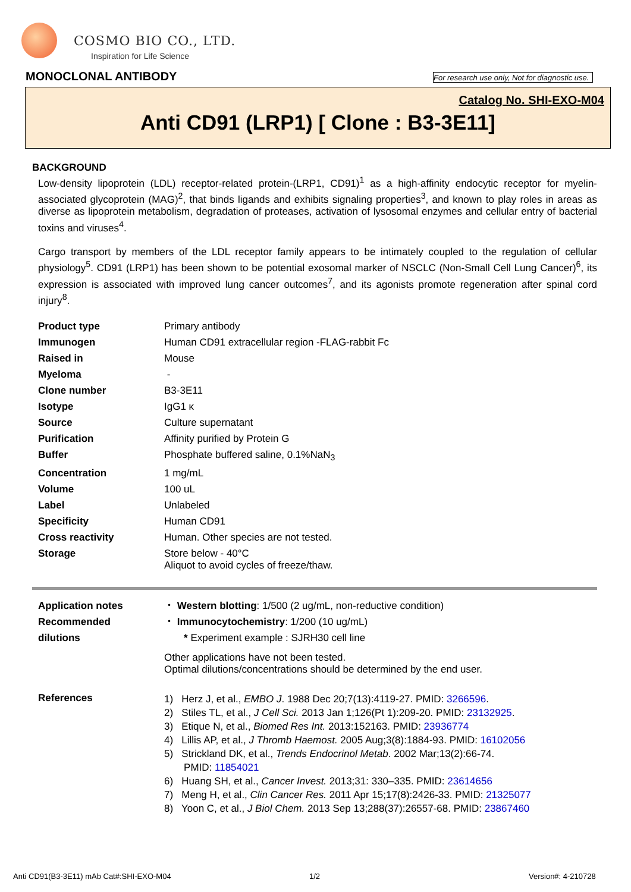COSMO BIO CO., LTD.
Inspiration for Life Science
MONOCLONAL ANTIBODY
For research use only, Not for diagnostic use.
Catalog No. SHI-EXO-M04
Anti CD91 (LRP1) [ Clone : B3-3E11]
BACKGROUND
Low-density lipoprotein (LDL) receptor-related protein-(LRP1, CD91)<sup>1</sup> as a high-affinity endocytic receptor for myelin-associated glycoprotein (MAG)<sup>2</sup>, that binds ligands and exhibits signaling properties<sup>3</sup>, and known to play roles in areas as diverse as lipoprotein metabolism, degradation of proteases, activation of lysosomal enzymes and cellular entry of bacterial toxins and viruses<sup>4</sup>.
Cargo transport by members of the LDL receptor family appears to be intimately coupled to the regulation of cellular physiology<sup>5</sup>. CD91 (LRP1) has been shown to be potential exosomal marker of NSCLC (Non-Small Cell Lung Cancer)<sup>6</sup>, its expression is associated with improved lung cancer outcomes<sup>7</sup>, and its agonists promote regeneration after spinal cord injury<sup>8</sup>.
| Product type | Primary antibody |
| Immunogen | Human CD91 extracellular region -FLAG-rabbit Fc |
| Raised in | Mouse |
| Myeloma | - |
| Clone number | B3-3E11 |
| Isotype | IgG1 κ |
| Source | Culture supernatant |
| Purification | Affinity purified by Protein G |
| Buffer | Phosphate buffered saline, 0.1%NaN<sub>3</sub> |
| Concentration | 1 mg/mL |
| Volume | 100 uL |
| Label | Unlabeled |
| Specificity | Human CD91 |
| Cross reactivity | Human. Other species are not tested. |
| Storage | Store below - 40°C Aliquot to avoid cycles of freeze/thaw. |
| Application notes Recommended dilutions | ・ Western blotting : 1/500 (2 ug/mL, non-reductive condition) ・ Immunocytochemistry : 1/200 (10 ug/mL) * Experiment example : SJRH30 cell line Other applications have not been tested. Optimal dilutions/concentrations should be determined by the end user. |
| References | 1) Herz J, et al., EMBO J . 1988 Dec 20;7(13):4119-27. PMID: 3266596 . 2) Stiles TL, et al., J Cell Sci. 2013 Jan 1;126(Pt 1):209-20. PMID: 23132925 . 3) Etique N, et al., Biomed Res Int. 2013:152163. PMID: 23936774 4) Lillis AP, et al., J Thromb Haemost. 2005 Aug;3(8):1884-93. PMID: 16102056 5) Strickland DK, et al., Trends Endocrinol Metab . 2002 Mar;13(2):66-74. PMID: 11854021 6) Huang SH, et al., Cancer Invest. 2013;31: 330–335. PMID: 23614656 7) Meng H, et al., Clin Cancer Res. 2011 Apr 15;17(8):2426-33. PMID: 21325077 8) Yoon C, et al., J Biol Chem. 2013 Sep 13;288(37):26557-68. PMID: 23867460 |
Anti CD91(B3-3E11) mAb Cat#:SHI-EXO-M04
1/2 Version#: 4-210728